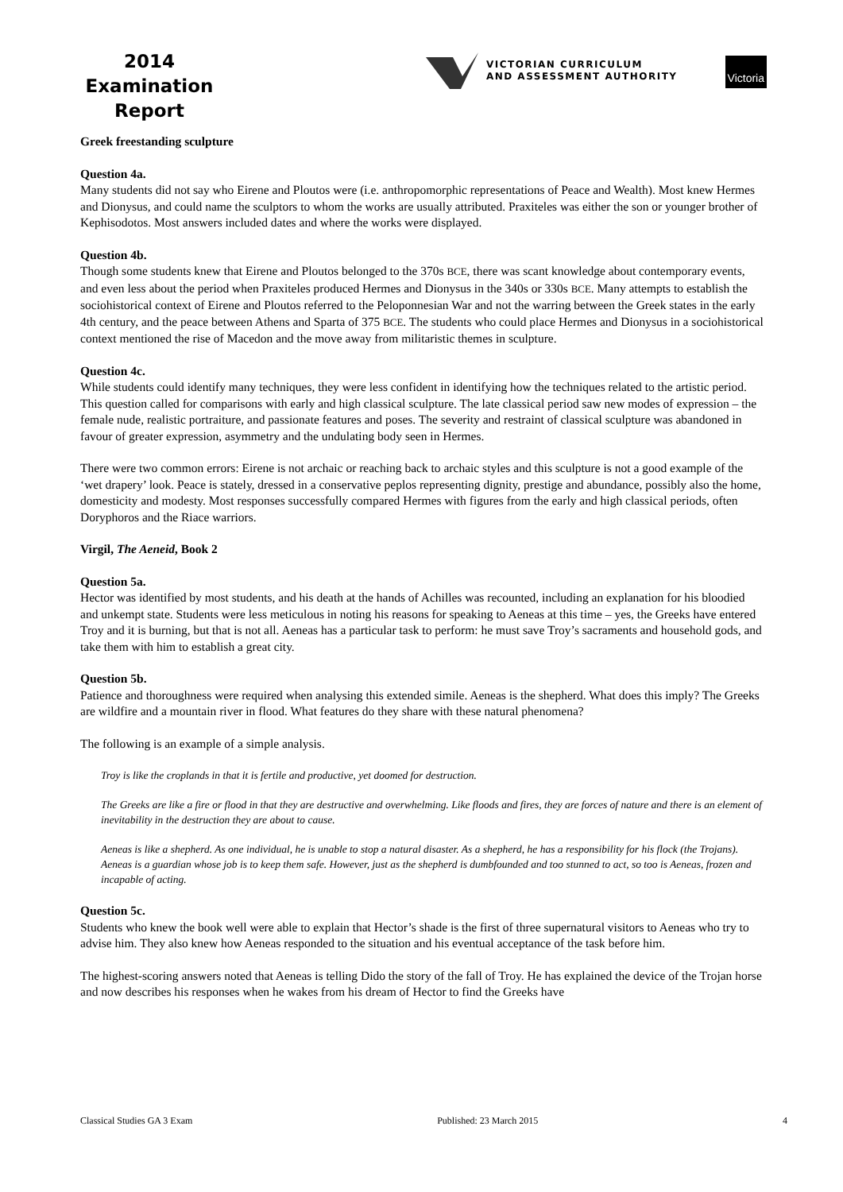2014
Examination
Report
VICTORIAN CURRICULUM
AND ASSESSMENT AUTHORITY
Victoria
Greek freestanding sculpture
Question 4a.
Many students did not say who Eirene and Ploutos were (i.e. anthropomorphic representations of Peace and Wealth). Most knew Hermes and Dionysus, and could name the sculptors to whom the works are usually attributed. Praxiteles was either the son or younger brother of Kephisodotos. Most answers included dates and where the works were displayed.
Question 4b.
Though some students knew that Eirene and Ploutos belonged to the 370s BCE, there was scant knowledge about contemporary events, and even less about the period when Praxiteles produced Hermes and Dionysus in the 340s or 330s BCE. Many attempts to establish the sociohistorical context of Eirene and Ploutos referred to the Peloponnesian War and not the warring between the Greek states in the early 4th century, and the peace between Athens and Sparta of 375 BCE. The students who could place Hermes and Dionysus in a sociohistorical context mentioned the rise of Macedon and the move away from militaristic themes in sculpture.
Question 4c.
While students could identify many techniques, they were less confident in identifying how the techniques related to the artistic period. This question called for comparisons with early and high classical sculpture. The late classical period saw new modes of expression – the female nude, realistic portraiture, and passionate features and poses. The severity and restraint of classical sculpture was abandoned in favour of greater expression, asymmetry and the undulating body seen in Hermes.
There were two common errors: Eirene is not archaic or reaching back to archaic styles and this sculpture is not a good example of the ‘wet drapery’ look. Peace is stately, dressed in a conservative peplos representing dignity, prestige and abundance, possibly also the home, domesticity and modesty. Most responses successfully compared Hermes with figures from the early and high classical periods, often Doryphoros and the Riace warriors.
Virgil, The Aeneid, Book 2
Question 5a.
Hector was identified by most students, and his death at the hands of Achilles was recounted, including an explanation for his bloodied and unkempt state. Students were less meticulous in noting his reasons for speaking to Aeneas at this time – yes, the Greeks have entered Troy and it is burning, but that is not all. Aeneas has a particular task to perform: he must save Troy’s sacraments and household gods, and take them with him to establish a great city.
Question 5b.
Patience and thoroughness were required when analysing this extended simile. Aeneas is the shepherd. What does this imply? The Greeks are wildfire and a mountain river in flood. What features do they share with these natural phenomena?
The following is an example of a simple analysis.
Troy is like the croplands in that it is fertile and productive, yet doomed for destruction.
The Greeks are like a fire or flood in that they are destructive and overwhelming. Like floods and fires, they are forces of nature and there is an element of inevitability in the destruction they are about to cause.
Aeneas is like a shepherd. As one individual, he is unable to stop a natural disaster. As a shepherd, he has a responsibility for his flock (the Trojans). Aeneas is a guardian whose job is to keep them safe. However, just as the shepherd is dumbfounded and too stunned to act, so too is Aeneas, frozen and incapable of acting.
Question 5c.
Students who knew the book well were able to explain that Hector’s shade is the first of three supernatural visitors to Aeneas who try to advise him. They also knew how Aeneas responded to the situation and his eventual acceptance of the task before him.
The highest-scoring answers noted that Aeneas is telling Dido the story of the fall of Troy. He has explained the device of the Trojan horse and now describes his responses when he wakes from his dream of Hector to find the Greeks have
Classical Studies GA 3 Exam Published: 23 March 2015 4